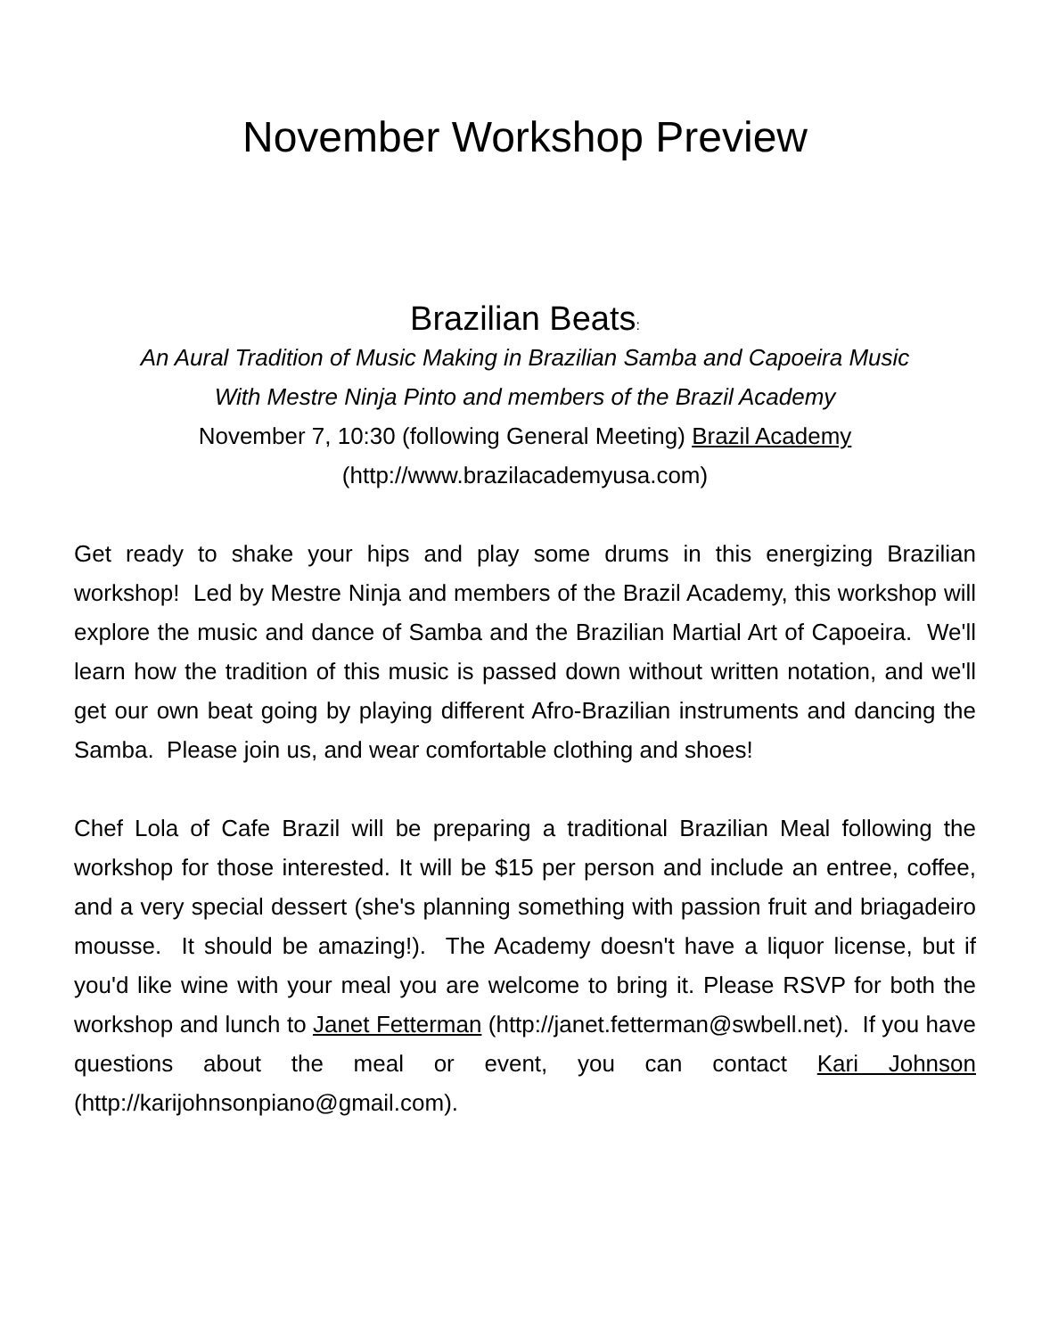November Workshop Preview
Brazilian Beats:
An Aural Tradition of Music Making in Brazilian Samba and Capoeira Music
With Mestre Ninja Pinto and members of the Brazil Academy
November 7, 10:30 (following General Meeting) Brazil Academy
(http://www.brazilacademyusa.com)
Get ready to shake your hips and play some drums in this energizing Brazilian workshop! Led by Mestre Ninja and members of the Brazil Academy, this workshop will explore the music and dance of Samba and the Brazilian Martial Art of Capoeira. We'll learn how the tradition of this music is passed down without written notation, and we'll get our own beat going by playing different Afro-Brazilian instruments and dancing the Samba. Please join us, and wear comfortable clothing and shoes!
Chef Lola of Cafe Brazil will be preparing a traditional Brazilian Meal following the workshop for those interested. It will be $15 per person and include an entree, coffee, and a very special dessert (she's planning something with passion fruit and briagadeiro mousse. It should be amazing!). The Academy doesn't have a liquor license, but if you'd like wine with your meal you are welcome to bring it. Please RSVP for both the workshop and lunch to Janet Fetterman (http://janet.fetterman@swbell.net). If you have questions about the meal or event, you can contact Kari Johnson (http://karijohnsonpiano@gmail.com).